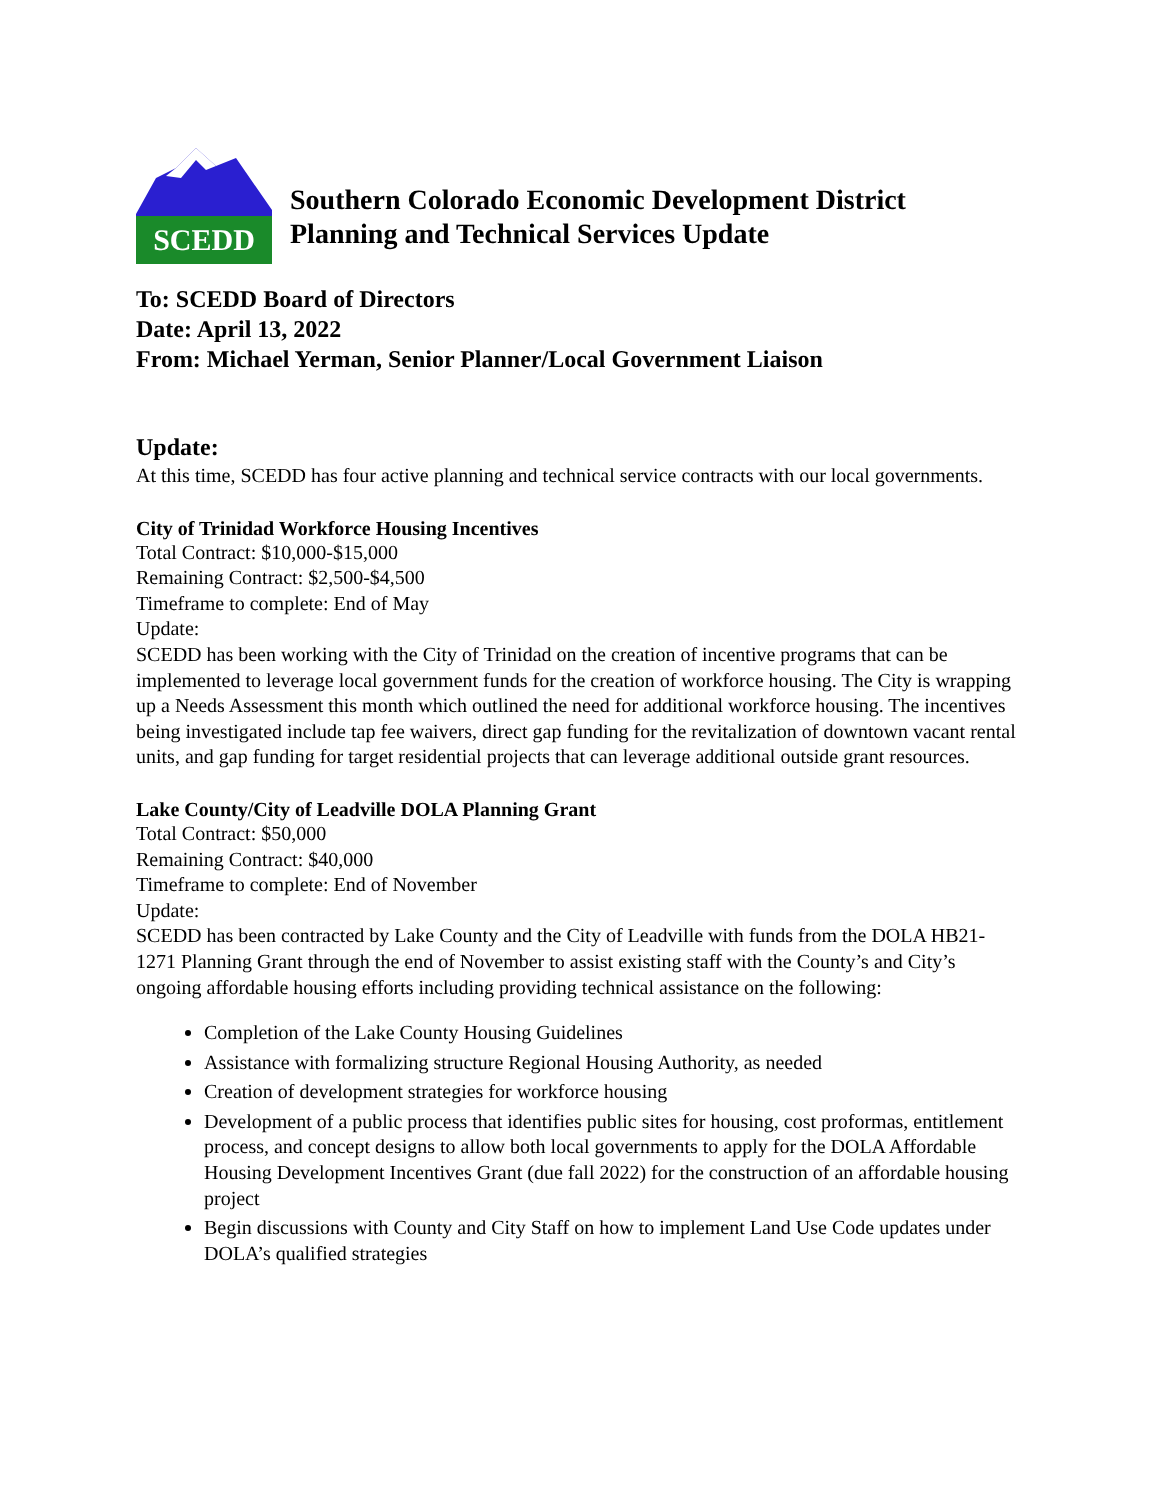SCEDD
Southern Colorado Economic Development District
Planning and Technical Services Update
To: SCEDD Board of Directors
Date: April 13, 2022
From: Michael Yerman, Senior Planner/Local Government Liaison
Update:
At this time, SCEDD has four active planning and technical service contracts with our local governments.
City of Trinidad Workforce Housing Incentives
Total Contract: $10,000-$15,000
Remaining Contract: $2,500-$4,500
Timeframe to complete: End of May
Update:
SCEDD has been working with the City of Trinidad on the creation of incentive programs that can be implemented to leverage local government funds for the creation of workforce housing. The City is wrapping up a Needs Assessment this month which outlined the need for additional workforce housing. The incentives being investigated include tap fee waivers, direct gap funding for the revitalization of downtown vacant rental units, and gap funding for target residential projects that can leverage additional outside grant resources.
Lake County/City of Leadville DOLA Planning Grant
Total Contract: $50,000
Remaining Contract: $40,000
Timeframe to complete: End of November
Update:
SCEDD has been contracted by Lake County and the City of Leadville with funds from the DOLA HB21-1271 Planning Grant through the end of November to assist existing staff with the County’s and City’s ongoing affordable housing efforts including providing technical assistance on the following:
Completion of the Lake County Housing Guidelines
Assistance with formalizing structure Regional Housing Authority, as needed
Creation of development strategies for workforce housing
Development of a public process that identifies public sites for housing, cost proformas, entitlement process, and concept designs to allow both local governments to apply for the DOLA Affordable Housing Development Incentives Grant (due fall 2022) for the construction of an affordable housing project
Begin discussions with County and City Staff on how to implement Land Use Code updates under DOLA’s qualified strategies